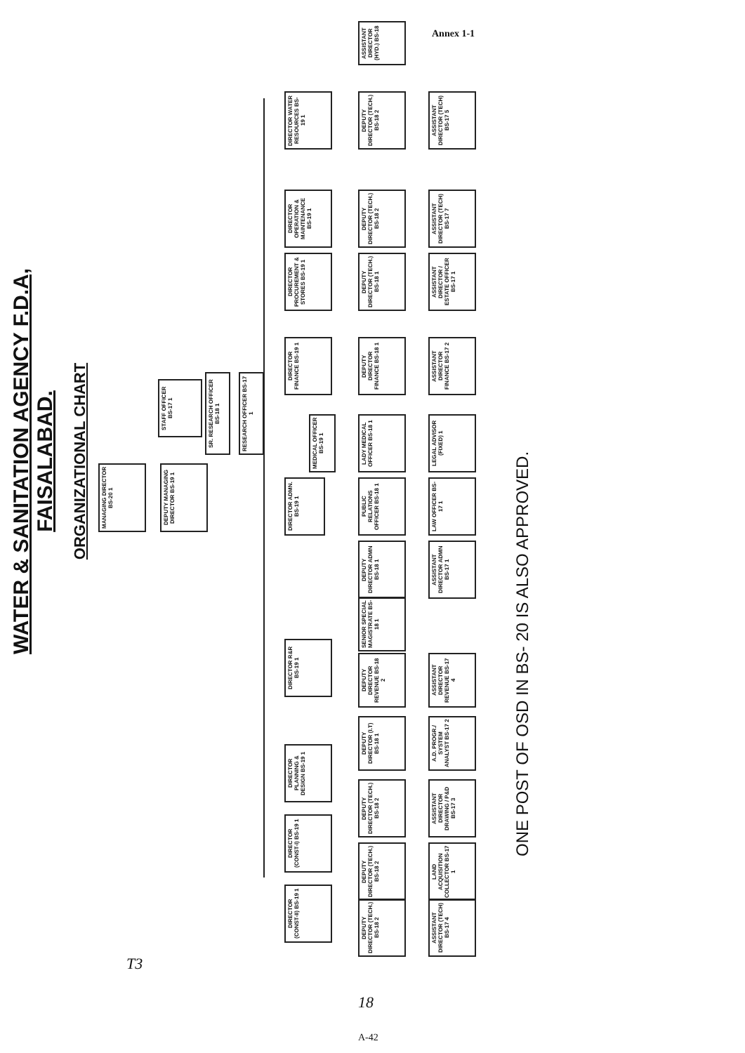Annex 1-1
WATER & SANITATION AGENCY F.D.A, FAISALABAD.
ORGANIZATIONAL CHART
MANAGING DIRECTOR BS-20 1
STAFF OFFICER BS-17 1
DEPUTY MANAGING DIRECTOR BS-19 1
SR. RESEARCH OFFICER BS-18 1
RESEARCH OFFICER BS-17 1
DIRECTOR WATER RESOURCES BS-19 1
DIRECTOR OPERATION & MAINTENANCE BS-19 1
DIRECTOR PROCUREMENT & STORES BS-19 1
DIRECTOR FINANCE BS-19 1
DIRECTOR ADMN. BS-19 1
DIRECTOR R&R BS-19 1
DIRECTOR PLANNING & DESIGN BS-19 1
DIRECTOR (CONST-I) BS-19 1
DIRECTOR (CONST-II) BS-19 1
ASSISTANT DIRECTOR (HYD.) BS-18
DEPUTY DIRECTOR (TECH.) BS-18 2
DEPUTY DIRECTOR (TECH.) BS-18 2
DEPUTY DIRECTOR (TECH.) BS-18 1
DEPUTY DIRECTOR FINANCE BS-18 1
MEDICAL OFFICER BS-19 1
LADY MEDICAL OFFICER BS-18 1
PUBLIC RELATIONS OFFICER BS-18 1
DEPUTY DIRECTOR ADMN BS-18 1
SENIOR SPECIAL MAGISTRATE BS-18 1
DEPUTY DIRECTOR REVENUE BS-18 2
DEPUTY DIRECTOR (I.T) BS-18 1
DEPUTY DIRECTOR (TECH.) BS-18 2
DEPUTY DIRECTOR (TECH.) BS-18 2
DEPUTY DIRECTOR (TECH.) BS-18 2
ASSISTANT DIRECTOR (TECH) BS-17 5
ASSISTANT DIRECTOR (TECH) BS-17 7
ASSISTANT DIRECTOR / ESTATE OFFICER BS-17 1
ASSISTANT DIRECTOR FINANCE BS-17 2
LEGAL ADVISOR (FIXED) 1
LAW OFFICER BS-17 1
ASSISTANT DIRECTOR ADMN BS-17 1
ASSISTANT DIRECTOR REVENUE BS-17 4
A.D. PROGR./ SYSTEM ANALYST BS-17 2
ASSISTANT DIRECTOR DRAWING / P&D BS-17 3
LAND ACQUISITION COLLECTOR BS-17 1
ASSISTANT DIRECTOR (TECH) BS-17 4
ONE POST OF OSD IN BS- 20 IS ALSO APPROVED.
T3
18
A-42